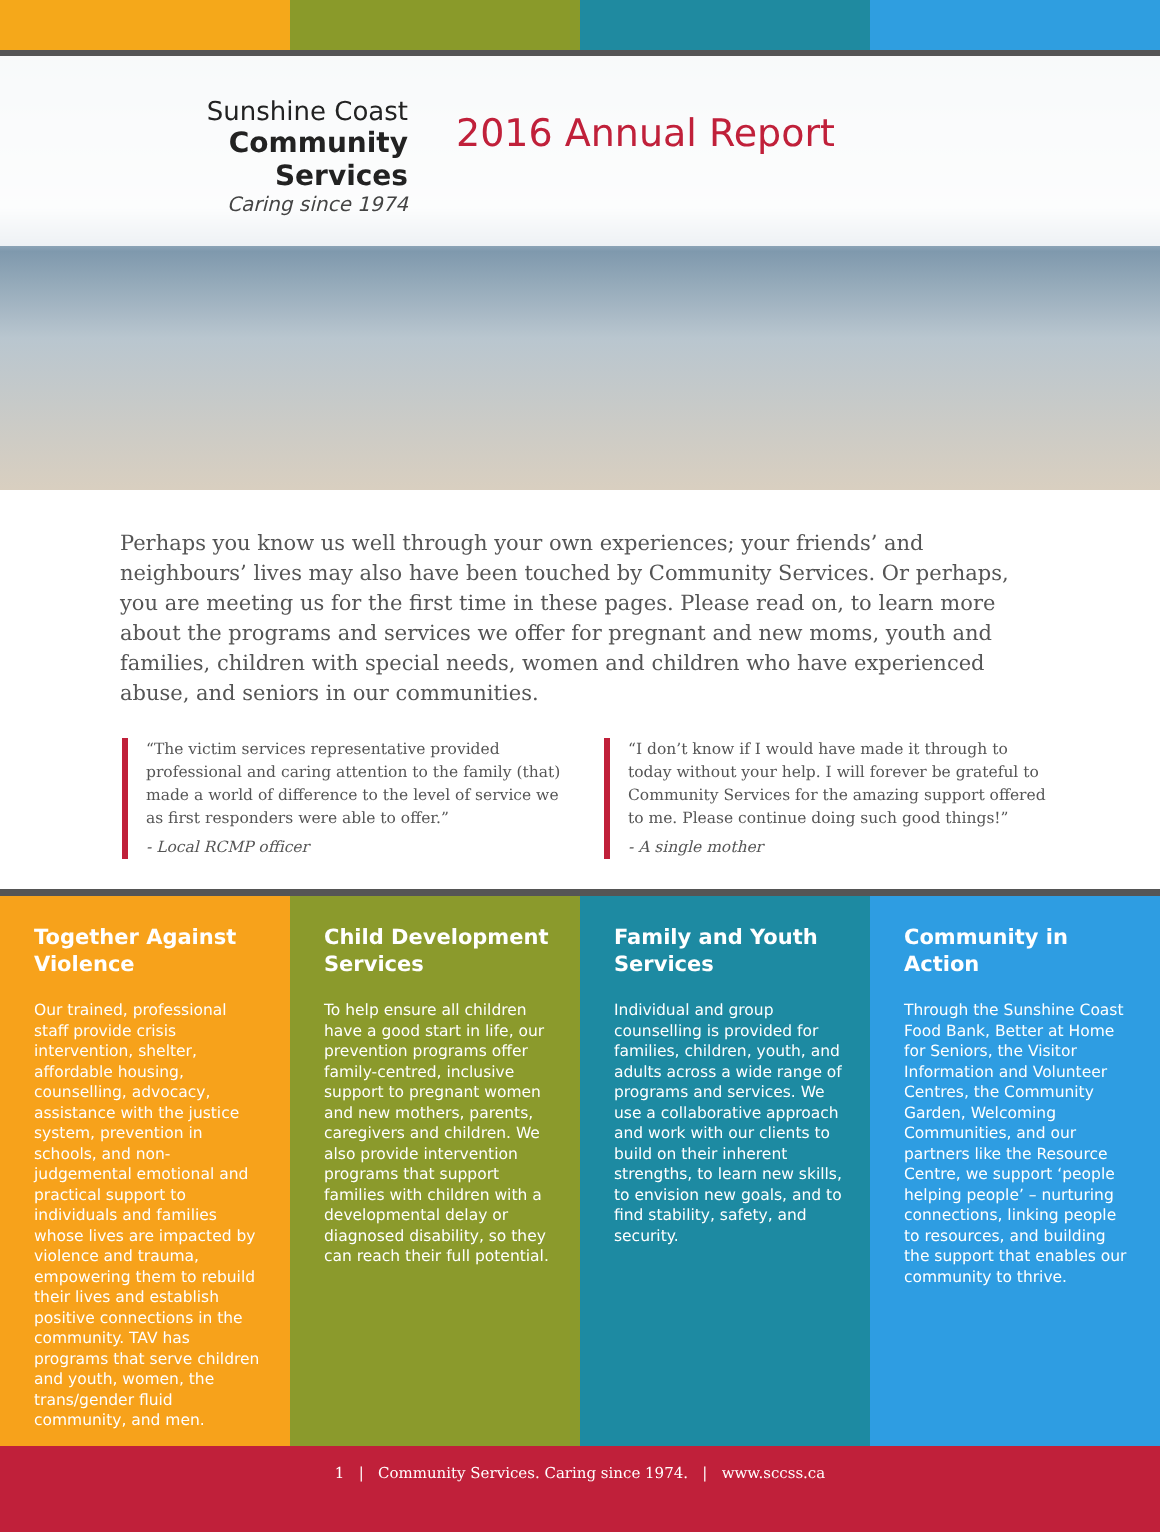Sunshine Coast
Community Services
Caring since 1974
2016 Annual Report
Perhaps you know us well through your own experiences; your friends’ and neighbours’ lives may also have been touched by Community Services. Or perhaps, you are meeting us for the first time in these pages. Please read on, to learn more about the programs and services we offer for pregnant and new moms, youth and families, children with special needs, women and children who have experienced abuse, and seniors in our communities.
“The victim services representative provided professional and caring attention to the family (that) made a world of difference to the level of service we as first responders were able to offer.”
- Local RCMP officer
“I don’t know if I would have made it through to today without your help. I will forever be grateful to Community Services for the amazing support offered to me. Please continue doing such good things!”
- A single mother
Together Against Violence
Our trained, professional staff provide crisis intervention, shelter, affordable housing, counselling, advocacy, assistance with the justice system, prevention in schools, and non-judgemental emotional and practical support to individuals and families whose lives are impacted by violence and trauma, empowering them to rebuild their lives and establish positive connections in the community. TAV has programs that serve children and youth, women, the trans/gender fluid community, and men.
Child Development Services
To help ensure all children have a good start in life, our prevention programs offer family-centred, inclusive support to pregnant women and new mothers, parents, caregivers and children. We also provide intervention programs that support families with children with a developmental delay or diagnosed disability, so they can reach their full potential.
Family and Youth Services
Individual and group counselling is provided for families, children, youth, and adults across a wide range of programs and services. We use a collaborative approach and work with our clients to build on their inherent strengths, to learn new skills, to envision new goals, and to find stability, safety, and security.
Community in Action
Through the Sunshine Coast Food Bank, Better at Home for Seniors, the Visitor Information and Volunteer Centres, the Community Garden, Welcoming Communities, and our partners like the Resource Centre, we support ‘people helping people’ – nurturing connections, linking people to resources, and building the support that enables our community to thrive.
1 | Community Services. Caring since 1974. | www.sccss.ca